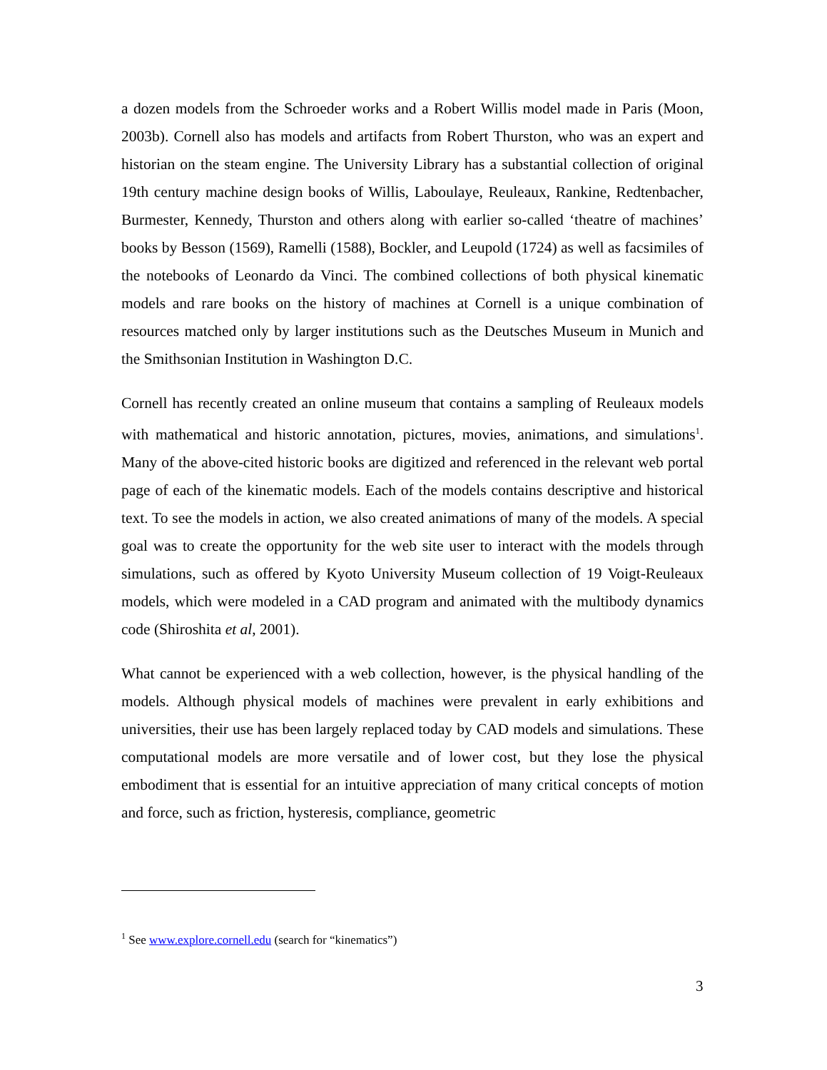a dozen models from the Schroeder works and a Robert Willis model made in Paris (Moon, 2003b). Cornell also has models and artifacts from Robert Thurston, who was an expert and historian on the steam engine. The University Library has a substantial collection of original 19th century machine design books of Willis, Laboulaye, Reuleaux, Rankine, Redtenbacher, Burmester, Kennedy, Thurston and others along with earlier so-called ‘theatre of machines’ books by Besson (1569), Ramelli (1588), Bockler, and Leupold (1724) as well as facsimiles of the notebooks of Leonardo da Vinci. The combined collections of both physical kinematic models and rare books on the history of machines at Cornell is a unique combination of resources matched only by larger institutions such as the Deutsches Museum in Munich and the Smithsonian Institution in Washington D.C.
Cornell has recently created an online museum that contains a sampling of Reuleaux models with mathematical and historic annotation, pictures, movies, animations, and simulations<sup>1</sup>. Many of the above-cited historic books are digitized and referenced in the relevant web portal page of each of the kinematic models. Each of the models contains descriptive and historical text. To see the models in action, we also created animations of many of the models. A special goal was to create the opportunity for the web site user to interact with the models through simulations, such as offered by Kyoto University Museum collection of 19 Voigt-Reuleaux models, which were modeled in a CAD program and animated with the multibody dynamics code (Shiroshita et al, 2001).
What cannot be experienced with a web collection, however, is the physical handling of the models. Although physical models of machines were prevalent in early exhibitions and universities, their use has been largely replaced today by CAD models and simulations. These computational models are more versatile and of lower cost, but they lose the physical embodiment that is essential for an intuitive appreciation of many critical concepts of motion and force, such as friction, hysteresis, compliance, geometric
<sup>1</sup> See www.explore.cornell.edu (search for “kinematics”)
3